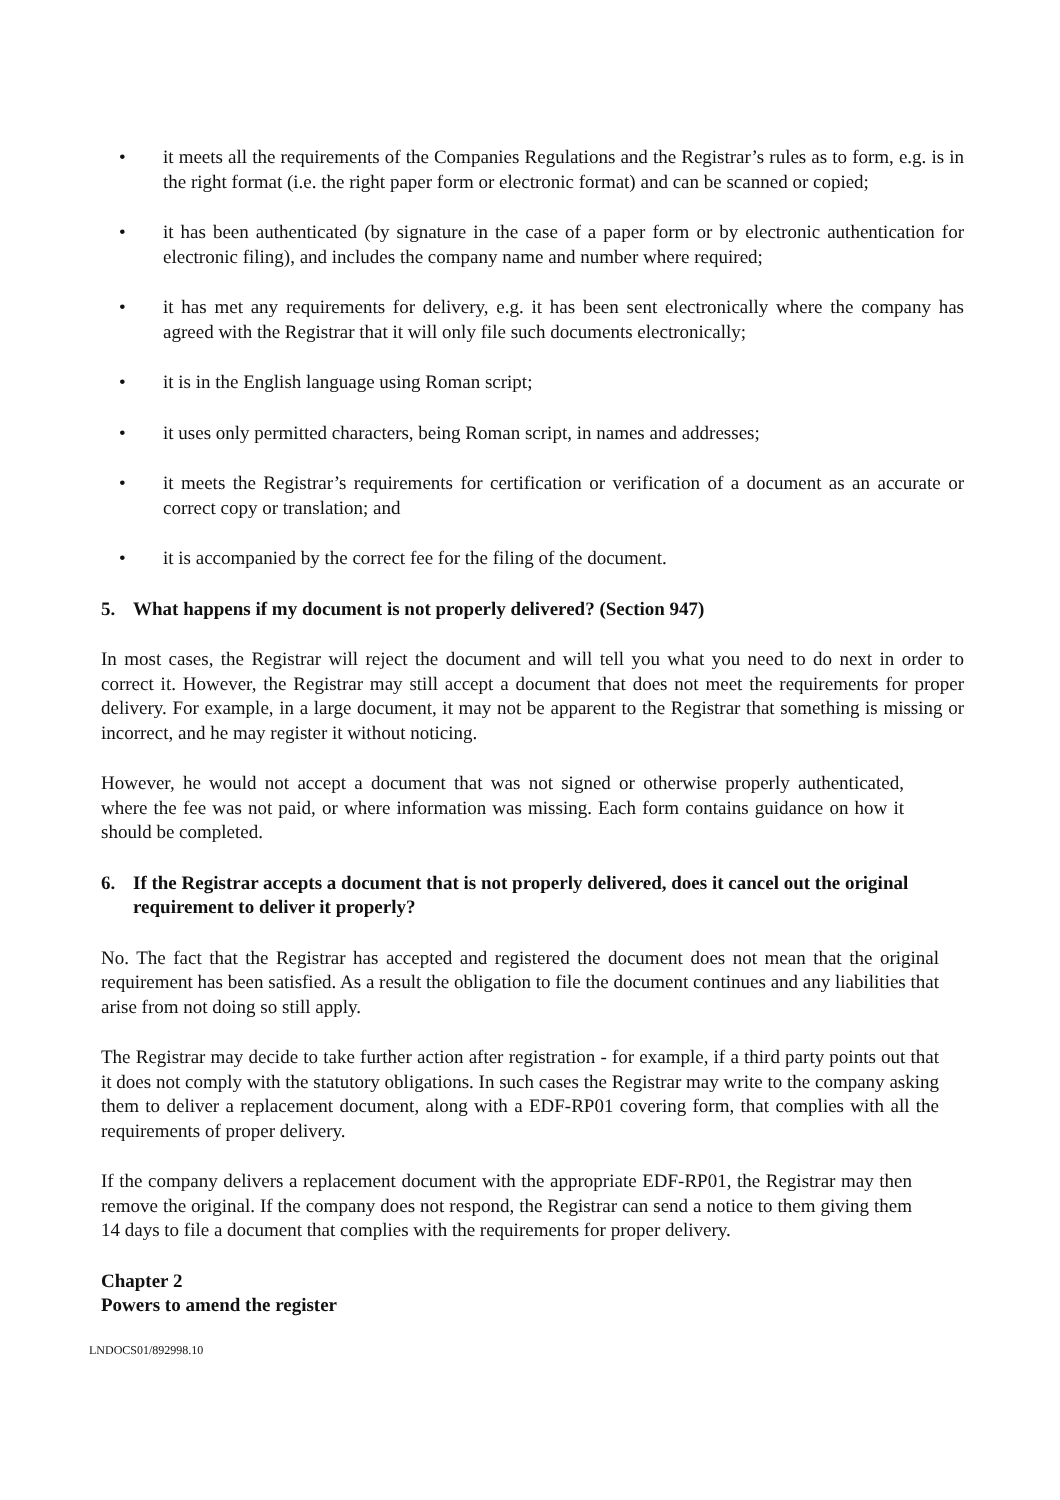• it meets all the requirements of the Companies Regulations and the Registrar’s rules as to form, e.g. is in the right format (i.e. the right paper form or electronic format) and can be scanned or copied;
• it has been authenticated (by signature in the case of a paper form or by electronic authentication for electronic filing), and includes the company name and number where required;
• it has met any requirements for delivery, e.g. it has been sent electronically where the company has agreed with the Registrar that it will only file such documents electronically;
• it is in the English language using Roman script;
• it uses only permitted characters, being Roman script, in names and addresses;
• it meets the Registrar’s requirements for certification or verification of a document as an accurate or correct copy or translation; and
• it is accompanied by the correct fee for the filing of the document.
5. What happens if my document is not properly delivered? (Section 947)
In most cases, the Registrar will reject the document and will tell you what you need to do next in order to correct it. However, the Registrar may still accept a document that does not meet the requirements for proper delivery. For example, in a large document, it may not be apparent to the Registrar that something is missing or incorrect, and he may register it without noticing.
However, he would not accept a document that was not signed or otherwise properly authenticated, where the fee was not paid, or where information was missing. Each form contains guidance on how it should be completed.
6. If the Registrar accepts a document that is not properly delivered, does it cancel out the original requirement to deliver it properly?
No. The fact that the Registrar has accepted and registered the document does not mean that the original requirement has been satisfied. As a result the obligation to file the document continues and any liabilities that arise from not doing so still apply.
The Registrar may decide to take further action after registration - for example, if a third party points out that it does not comply with the statutory obligations. In such cases the Registrar may write to the company asking them to deliver a replacement document, along with a EDF-RP01 covering form, that complies with all the requirements of proper delivery.
If the company delivers a replacement document with the appropriate EDF-RP01, the Registrar may then remove the original. If the company does not respond, the Registrar can send a notice to them giving them 14 days to file a document that complies with the requirements for proper delivery.
Chapter 2
Powers to amend the register
LNDOCS01/892998.10